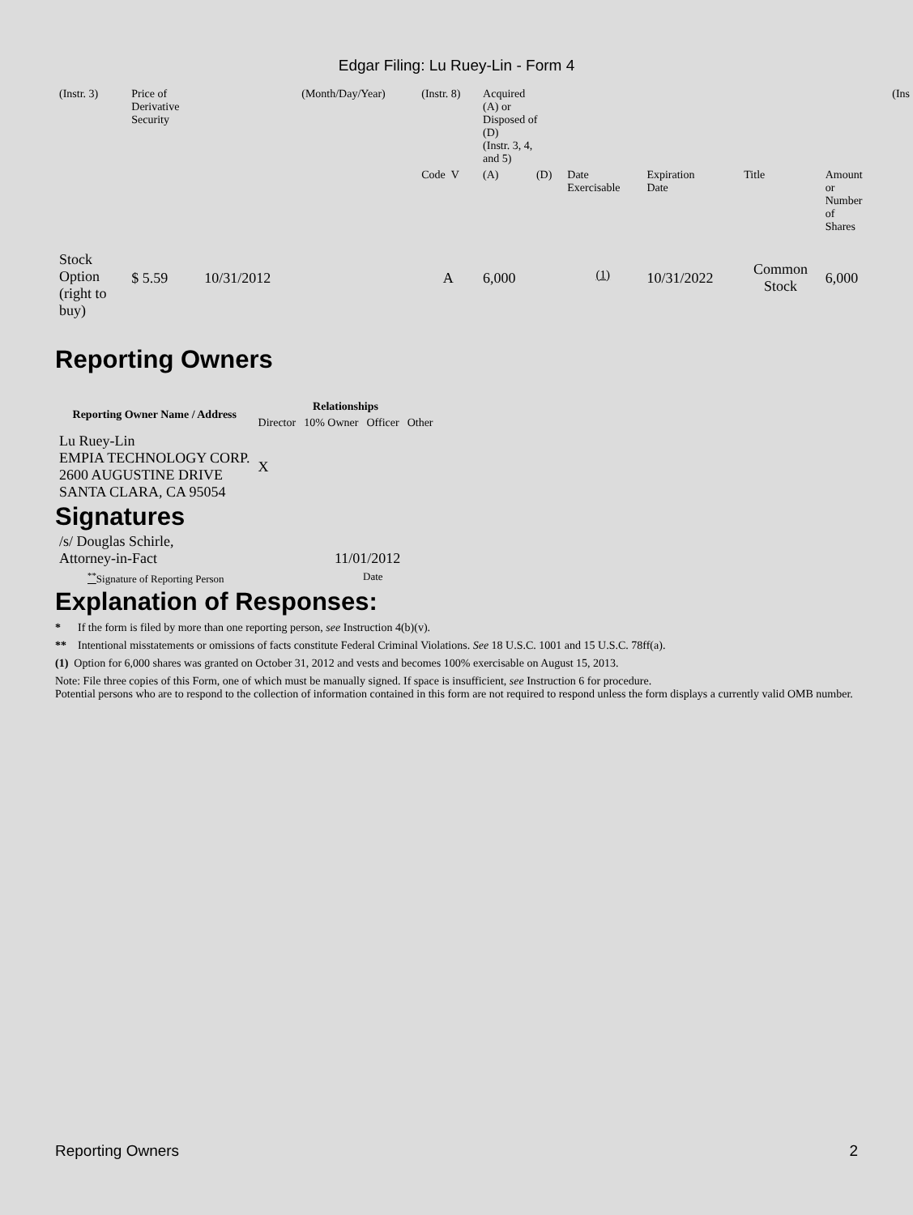Edgar Filing: Lu Ruey-Lin - Form 4
| (Instr. 3) | Price of Derivative Security | | (Month/Day/Year) | (Instr. 8) | Acquired (A) or Disposed of (D) (Instr. 3, 4, and 5) | | | | | | (Ins |
| | | | | Code V | (A) | (D) | Date Exercisable | Expiration Date | Title | Amount or Number of Shares | |
| Stock Option (right to buy) | $ 5.59 | 10/31/2012 | | A | 6,000 | | <sup>(1)</sup> | 10/31/2022 | Common Stock | 6,000 | |
Reporting Owners
| Reporting Owner Name / Address | Relationships | | | |
| --- | --- | --- | --- | --- |
| | Director | 10% Owner | Officer | Other |
| Lu Ruey-Lin EMPIA TECHNOLOGY CORP. 2600 AUGUSTINE DRIVE SANTA CLARA, CA 95054 | X | | | |
Signatures
| /s/ Douglas Schirle, Attorney-in-Fact | 11/01/2012 |
| <sup>**</sup> Signature of Reporting Person | Date |
Explanation of Responses:
* If the form is filed by more than one reporting person, see Instruction 4(b)(v).
** Intentional misstatements or omissions of facts constitute Federal Criminal Violations. See 18 U.S.C. 1001 and 15 U.S.C. 78ff(a).
(1) Option for 6,000 shares was granted on October 31, 2012 and vests and becomes 100% exercisable on August 15, 2013.
Note: File three copies of this Form, one of which must be manually signed. If space is insufficient, see Instruction 6 for procedure.
Potential persons who are to respond to the collection of information contained in this form are not required to respond unless the form displays a currently valid OMB number.
Reporting Owners 2